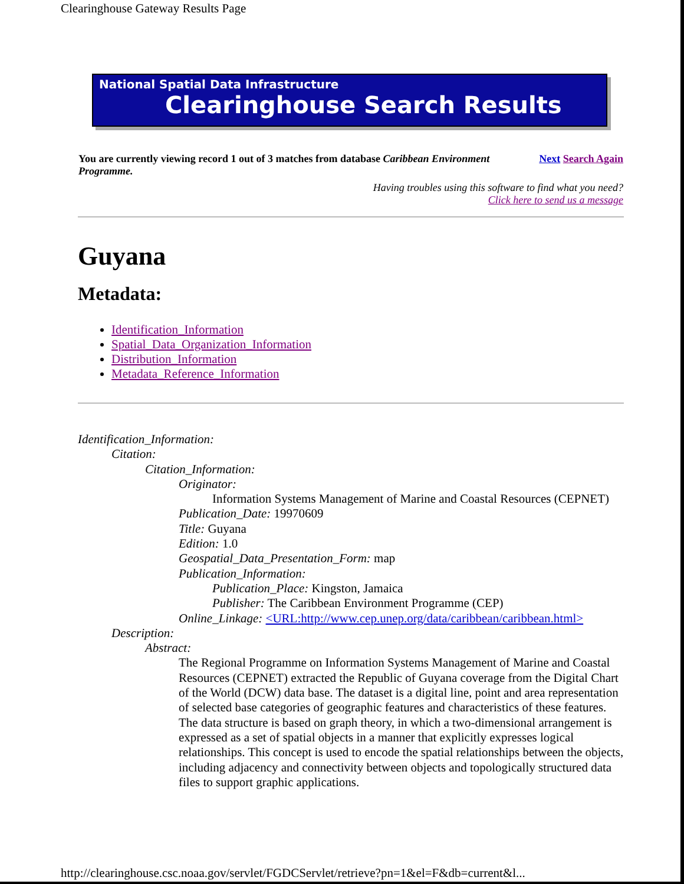Clearinghouse Gateway Results Page
National Spatial Data Infrastructure
Clearinghouse Search Results
| You are currently viewing record 1 out of 3 matches from database Caribbean Environment Programme. | Next Search Again |
| Having troubles using this software to find what you need? Click here to send us a message | |
Guyana
Metadata:
Identification_Information
Spatial_Data_Organization_Information
Distribution_Information
Metadata_Reference_Information
Identification_Information:
Citation:
Citation_Information:
Originator:
Information Systems Management of Marine and Coastal Resources (CEPNET)
Publication_Date: 19970609
Title: Guyana
Edition: 1.0
Geospatial_Data_Presentation_Form: map
Publication_Information:
Publication_Place: Kingston, Jamaica
Publisher: The Caribbean Environment Programme (CEP)
Online_Linkage: <URL:http://www.cep.unep.org/data/caribbean/caribbean.html>
Description:
Abstract:
The Regional Programme on Information Systems Management of Marine and Coastal Resources (CEPNET) extracted the Republic of Guyana coverage from the Digital Chart of the World (DCW) data base. The dataset is a digital line, point and area representation of selected base categories of geographic features and characteristics of these features. The data structure is based on graph theory, in which a two-dimensional arrangement is expressed as a set of spatial objects in a manner that explicitly expresses logical relationships. This concept is used to encode the spatial relationships between the objects, including adjacency and connectivity between objects and topologically structured data files to support graphic applications.
http://clearinghouse.csc.noaa.gov/servlet/FGDCServlet/retrieve?pn=1&el=F&db=current&l...